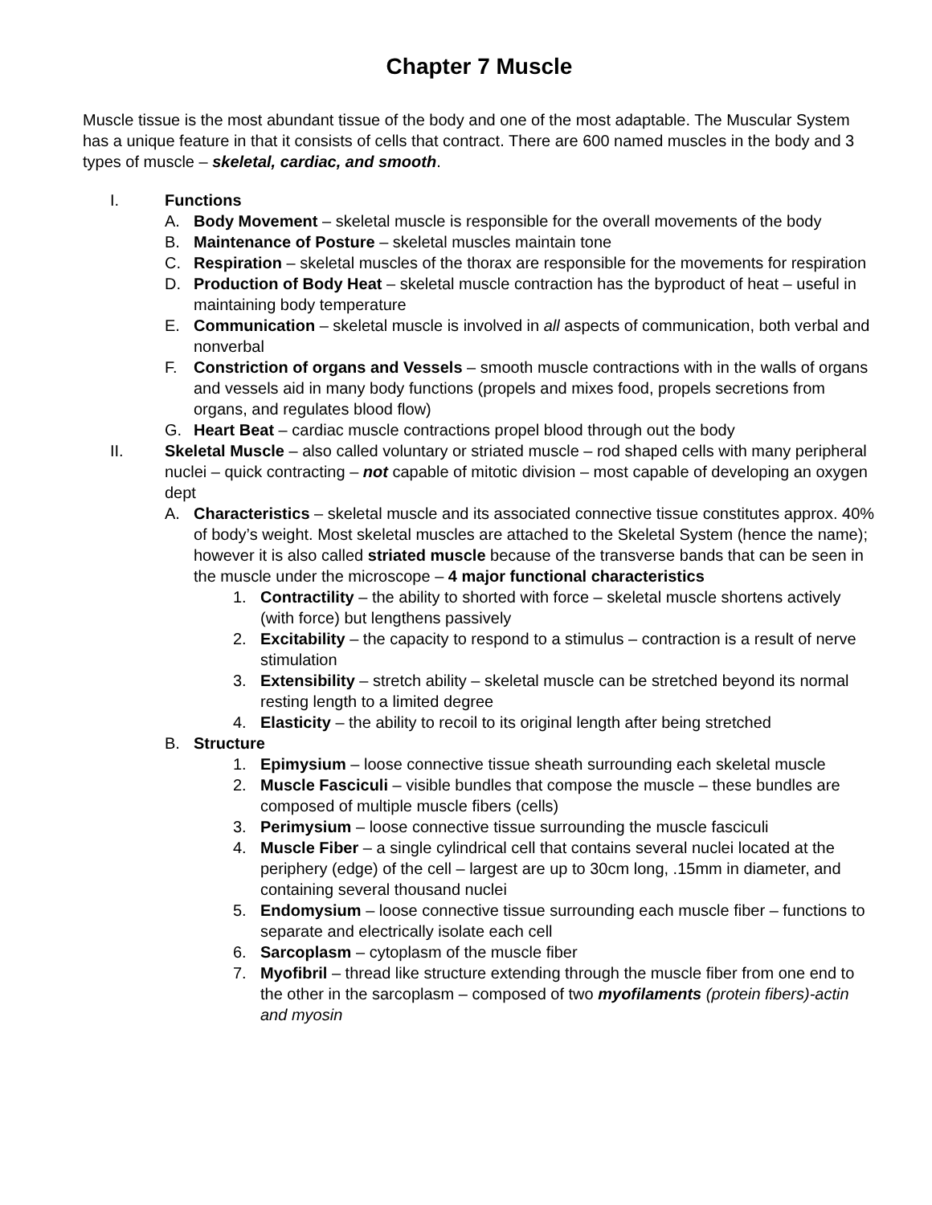Chapter 7 Muscle
Muscle tissue is the most abundant tissue of the body and one of the most adaptable. The Muscular System has a unique feature in that it consists of cells that contract. There are 600 named muscles in the body and 3 types of muscle – skeletal, cardiac, and smooth.
I. Functions
A. Body Movement – skeletal muscle is responsible for the overall movements of the body
B. Maintenance of Posture – skeletal muscles maintain tone
C. Respiration – skeletal muscles of the thorax are responsible for the movements for respiration
D. Production of Body Heat – skeletal muscle contraction has the byproduct of heat – useful in maintaining body temperature
E. Communication – skeletal muscle is involved in all aspects of communication, both verbal and nonverbal
F. Constriction of organs and Vessels – smooth muscle contractions with in the walls of organs and vessels aid in many body functions (propels and mixes food, propels secretions from organs, and regulates blood flow)
G. Heart Beat – cardiac muscle contractions propel blood through out the body
II. Skeletal Muscle – also called voluntary or striated muscle – rod shaped cells with many peripheral nuclei – quick contracting – not capable of mitotic division – most capable of developing an oxygen dept
A. Characteristics – skeletal muscle and its associated connective tissue constitutes approx. 40% of body’s weight. Most skeletal muscles are attached to the Skeletal System (hence the name); however it is also called striated muscle because of the transverse bands that can be seen in the muscle under the microscope – 4 major functional characteristics
1. Contractility – the ability to shorted with force – skeletal muscle shortens actively (with force) but lengthens passively
2. Excitability – the capacity to respond to a stimulus – contraction is a result of nerve stimulation
3. Extensibility – stretch ability – skeletal muscle can be stretched beyond its normal resting length to a limited degree
4. Elasticity – the ability to recoil to its original length after being stretched
B. Structure
1. Epimysium – loose connective tissue sheath surrounding each skeletal muscle
2. Muscle Fasciculi – visible bundles that compose the muscle – these bundles are composed of multiple muscle fibers (cells)
3. Perimysium – loose connective tissue surrounding the muscle fasciculi
4. Muscle Fiber – a single cylindrical cell that contains several nuclei located at the periphery (edge) of the cell – largest are up to 30cm long, .15mm in diameter, and containing several thousand nuclei
5. Endomysium – loose connective tissue surrounding each muscle fiber – functions to separate and electrically isolate each cell
6. Sarcoplasm – cytoplasm of the muscle fiber
7. Myofibril – thread like structure extending through the muscle fiber from one end to the other in the sarcoplasm – composed of two myofilaments (protein fibers)-actin and myosin